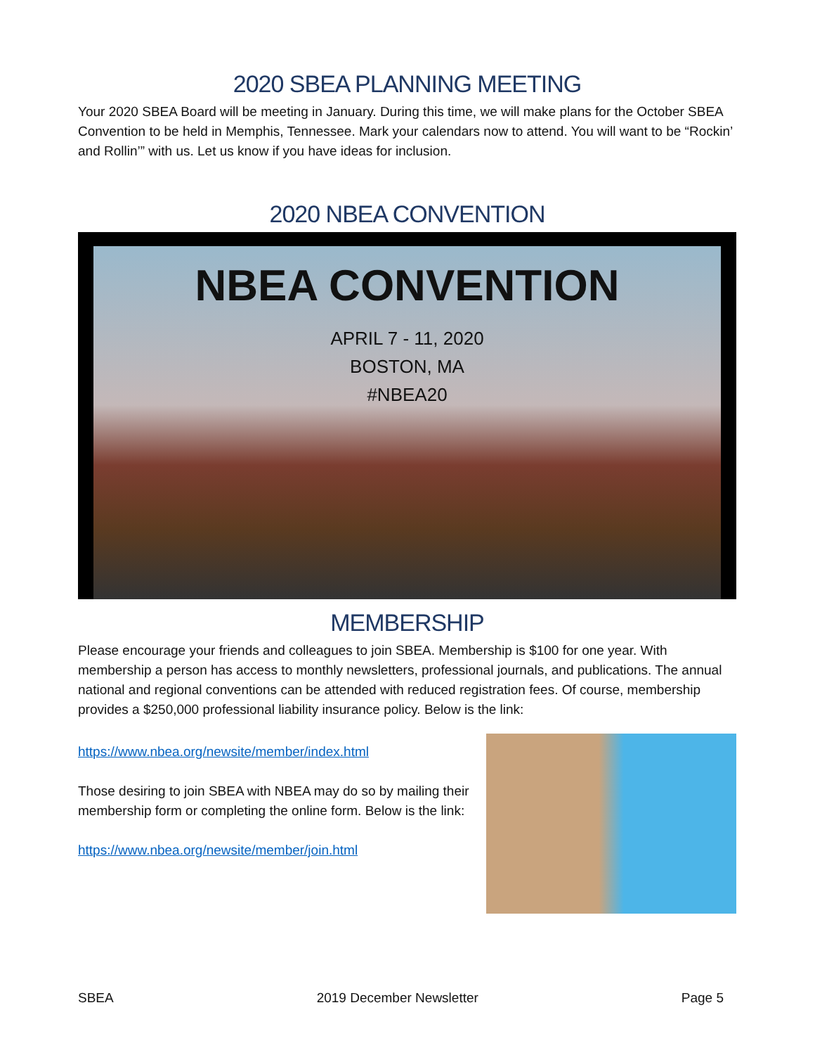2020 SBEA PLANNING MEETING
Your 2020 SBEA Board will be meeting in January. During this time, we will make plans for the October SBEA Convention to be held in Memphis, Tennessee. Mark your calendars now to attend. You will want to be “Rockin’ and Rollin’” with us. Let us know if you have ideas for inclusion.
2020 NBEA CONVENTION
NBEA CONVENTION
APRIL 7 - 11, 2020
BOSTON, MA
#NBEA20
MEMBERSHIP
Please encourage your friends and colleagues to join SBEA. Membership is $100 for one year. With membership a person has access to monthly newsletters, professional journals, and publications. The annual national and regional conventions can be attended with reduced registration fees. Of course, membership provides a $250,000 professional liability insurance policy. Below is the link:
https://www.nbea.org/newsite/member/index.html
Those desiring to join SBEA with NBEA may do so by mailing their membership form or completing the online form. Below is the link:
https://www.nbea.org/newsite/member/join.html
SBEA 2019 December Newsletter Page 5